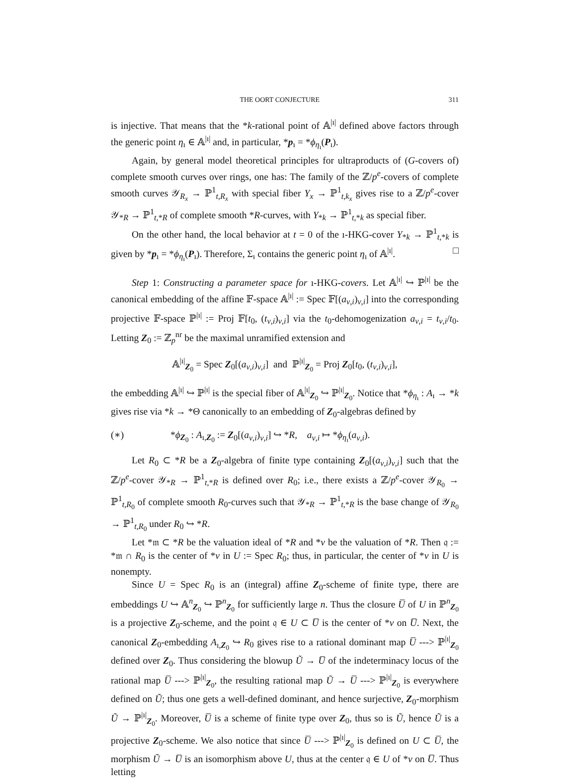THE OORT CONJECTURE 311
is injective. That means that the *k-rational point of 𝔸<sup>|ı|</sup> defined above factors through the generic point η<sub>ı</sub> ∈ 𝔸<sup>|ı|</sup> and, in particular, *p<sub>ı</sub> = *ϕ<sub>η<sub>ı</sub></sub>(P<sub>ı</sub>).
Again, by general model theoretical principles for ultraproducts of (G-covers of) complete smooth curves over rings, one has: The family of the ℤ/p<sup>e</sup>-covers of complete smooth curves 𝒴<sub>R<sub>x</sub></sub> → ℙ<sup>1</sup><sub>t,R<sub>x</sub></sub> with special fiber Y<sub>x</sub> → ℙ<sup>1</sup><sub>t,k<sub>x</sub></sub> gives rise to a ℤ/p<sup>e</sup>-cover 𝒴<sub>*R</sub> → ℙ<sup>1</sup><sub>t,*R</sub> of complete smooth *R-curves, with Y<sub>*k</sub> → ℙ<sup>1</sup><sub>t,*k</sub> as special fiber.
On the other hand, the local behavior at t = 0 of the ı-HKG-cover Y<sub>*k</sub> → ℙ<sup>1</sup><sub>t,*k</sub> is given by *p<sub>ı</sub> = *ϕ<sub>η<sub>ı</sub></sub>(P<sub>ı</sub>). Therefore, Σ<sub>ı</sub> contains the generic point η<sub>ı</sub> of 𝔸<sup>|ı|</sup>. □
Step 1: Constructing a parameter space for ı-HKG-covers. Let 𝔸<sup>|ı|</sup> ↪ ℙ<sup>|ı|</sup> be the canonical embedding of the affine 𝔽-space 𝔸<sup>|ı|</sup> := Spec 𝔽[(a<sub>ν,i</sub>)<sub>ν,i</sub>] into the corresponding projective 𝔽-space ℙ<sup>|ı|</sup> := Proj 𝔽[t<sub>0</sub>, (t<sub>ν,i</sub>)<sub>ν,i</sub>] via the t<sub>0</sub>-dehomogenization a<sub>ν,i</sub> = t<sub>ν,i</sub>/t<sub>0</sub>. Letting Z<sub>0</sub> := ℤ<sub>p</sub><sup>nr</sup> be the maximal unramified extension and
𝔸<sup>|ı|</sup><sub>Z<sub>0</sub></sub> = Spec Z<sub>0</sub>[(a<sub>ν,i</sub>)<sub>ν,i</sub>] and ℙ<sup>|ı|</sup><sub>Z<sub>0</sub></sub> = Proj Z<sub>0</sub>[t<sub>0</sub>, (t<sub>ν,i</sub>)<sub>ν,i</sub>],
the embedding 𝔸<sup>|ı|</sup> ↪ ℙ<sup>|ı|</sup> is the special fiber of 𝔸<sup>|ı|</sup><sub>Z<sub>0</sub></sub> ↪ ℙ<sup>|ı|</sup><sub>Z<sub>0</sub></sub>. Notice that *ϕ<sub>η<sub>ı</sub></sub> : A<sub>ı</sub> → *k gives rise via *k → *Θ canonically to an embedding of Z<sub>0</sub>-algebras defined by
(∗) *ϕ<sub>Z<sub>0</sub></sub> : A<sub>ı,Z<sub>0</sub></sub> := Z<sub>0</sub>[(a<sub>ν,i</sub>)<sub>ν,i</sub>] ↪ *R, a<sub>ν,i</sub> ↦ *ϕ<sub>η<sub>ı</sub></sub>(a<sub>ν,i</sub>).
Let R<sub>0</sub> ⊂ *R be a Z<sub>0</sub>-algebra of finite type containing Z<sub>0</sub>[(a<sub>ν,i</sub>)<sub>ν,i</sub>] such that the ℤ/p<sup>e</sup>-cover 𝒴<sub>*R</sub> → ℙ<sup>1</sup><sub>t,*R</sub> is defined over R<sub>0</sub>; i.e., there exists a ℤ/p<sup>e</sup>-cover 𝒴<sub>R<sub>0</sub></sub> → ℙ<sup>1</sup><sub>t,R<sub>0</sub></sub> of complete smooth R<sub>0</sub>-curves such that 𝒴<sub>*R</sub> → ℙ<sup>1</sup><sub>t,*R</sub> is the base change of 𝒴<sub>R<sub>0</sub></sub> → ℙ<sup>1</sup><sub>t,R<sub>0</sub></sub> under R<sub>0</sub> ↪ *R.
Let *𝔪 ⊂ *R be the valuation ideal of *R and *v be the valuation of *R. Then 𝔮 := *𝔪 ∩ R<sub>0</sub> is the center of *v in U := Spec R<sub>0</sub>; thus, in particular, the center of *v in U is nonempty.
Since U = Spec R<sub>0</sub> is an (integral) affine Z<sub>0</sub>-scheme of finite type, there are embeddings U ↪ 𝔸<sup>n</sup><sub>Z<sub>0</sub></sub> ↪ ℙ<sup>n</sup><sub>Z<sub>0</sub></sub> for sufficiently large n. Thus the closure U̅ of U in ℙ<sup>n</sup><sub>Z<sub>0</sub></sub> is a projective Z<sub>0</sub>-scheme, and the point 𝔮 ∈ U ⊂ U̅ is the center of *v on U̅. Next, the canonical Z<sub>0</sub>-embedding A<sub>ı,Z<sub>0</sub></sub> ↪ R<sub>0</sub> gives rise to a rational dominant map U̅ ---> ℙ<sup>|ı|</sup><sub>Z<sub>0</sub></sub> defined over Z<sub>0</sub>. Thus considering the blowup Ũ → U̅ of the indeterminacy locus of the rational map U̅ ---> ℙ<sup>|ı|</sup><sub>Z<sub>0</sub></sub>, the resulting rational map Ũ → U̅ ---> ℙ<sup>|ı|</sup><sub>Z<sub>0</sub></sub> is everywhere defined on Ũ; thus one gets a well-defined dominant, and hence surjective, Z<sub>0</sub>-morphism Ũ → ℙ<sup>|ı|</sup><sub>Z<sub>0</sub></sub>. Moreover, U̅ is a scheme of finite type over Z<sub>0</sub>, thus so is Ũ, hence Ũ is a projective Z<sub>0</sub>-scheme. We also notice that since U̅ ---> ℙ<sup>|ı|</sup><sub>Z<sub>0</sub></sub> is defined on U ⊂ U̅, the morphism Ũ → U̅ is an isomorphism above U, thus at the center 𝔮 ∈ U of *v on U̅. Thus letting